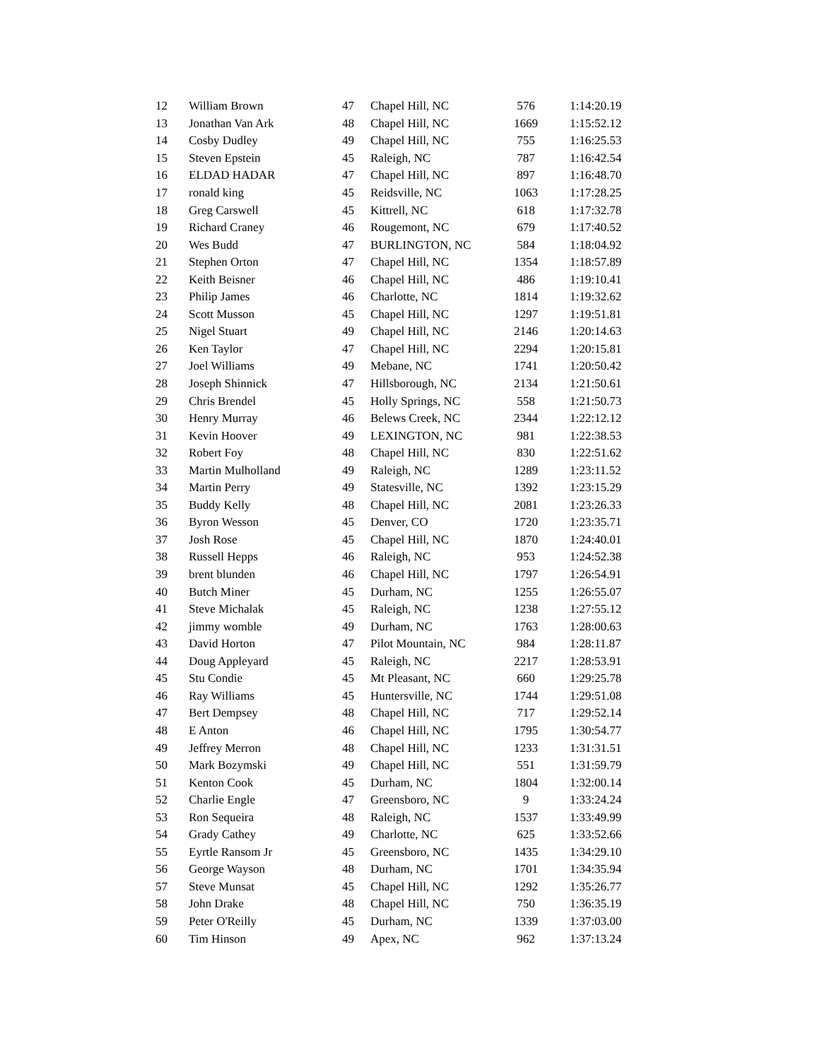| 12 | William Brown | 47 | Chapel Hill, NC | 576 | 1:14:20.19 |
| 13 | Jonathan Van Ark | 48 | Chapel Hill, NC | 1669 | 1:15:52.12 |
| 14 | Cosby Dudley | 49 | Chapel Hill, NC | 755 | 1:16:25.53 |
| 15 | Steven Epstein | 45 | Raleigh, NC | 787 | 1:16:42.54 |
| 16 | ELDAD HADAR | 47 | Chapel Hill, NC | 897 | 1:16:48.70 |
| 17 | ronald king | 45 | Reidsville, NC | 1063 | 1:17:28.25 |
| 18 | Greg Carswell | 45 | Kittrell, NC | 618 | 1:17:32.78 |
| 19 | Richard Craney | 46 | Rougemont, NC | 679 | 1:17:40.52 |
| 20 | Wes Budd | 47 | BURLINGTON, NC | 584 | 1:18:04.92 |
| 21 | Stephen Orton | 47 | Chapel Hill, NC | 1354 | 1:18:57.89 |
| 22 | Keith Beisner | 46 | Chapel Hill, NC | 486 | 1:19:10.41 |
| 23 | Philip James | 46 | Charlotte, NC | 1814 | 1:19:32.62 |
| 24 | Scott Musson | 45 | Chapel Hill, NC | 1297 | 1:19:51.81 |
| 25 | Nigel Stuart | 49 | Chapel Hill, NC | 2146 | 1:20:14.63 |
| 26 | Ken Taylor | 47 | Chapel Hill, NC | 2294 | 1:20:15.81 |
| 27 | Joel Williams | 49 | Mebane, NC | 1741 | 1:20:50.42 |
| 28 | Joseph Shinnick | 47 | Hillsborough, NC | 2134 | 1:21:50.61 |
| 29 | Chris Brendel | 45 | Holly Springs, NC | 558 | 1:21:50.73 |
| 30 | Henry Murray | 46 | Belews Creek, NC | 2344 | 1:22:12.12 |
| 31 | Kevin Hoover | 49 | LEXINGTON, NC | 981 | 1:22:38.53 |
| 32 | Robert Foy | 48 | Chapel Hill, NC | 830 | 1:22:51.62 |
| 33 | Martin Mulholland | 49 | Raleigh, NC | 1289 | 1:23:11.52 |
| 34 | Martin Perry | 49 | Statesville, NC | 1392 | 1:23:15.29 |
| 35 | Buddy Kelly | 48 | Chapel Hill, NC | 2081 | 1:23:26.33 |
| 36 | Byron Wesson | 45 | Denver, CO | 1720 | 1:23:35.71 |
| 37 | Josh Rose | 45 | Chapel Hill, NC | 1870 | 1:24:40.01 |
| 38 | Russell Hepps | 46 | Raleigh, NC | 953 | 1:24:52.38 |
| 39 | brent blunden | 46 | Chapel Hill, NC | 1797 | 1:26:54.91 |
| 40 | Butch Miner | 45 | Durham, NC | 1255 | 1:26:55.07 |
| 41 | Steve Michalak | 45 | Raleigh, NC | 1238 | 1:27:55.12 |
| 42 | jimmy womble | 49 | Durham, NC | 1763 | 1:28:00.63 |
| 43 | David Horton | 47 | Pilot Mountain, NC | 984 | 1:28:11.87 |
| 44 | Doug Appleyard | 45 | Raleigh, NC | 2217 | 1:28:53.91 |
| 45 | Stu Condie | 45 | Mt Pleasant, NC | 660 | 1:29:25.78 |
| 46 | Ray Williams | 45 | Huntersville, NC | 1744 | 1:29:51.08 |
| 47 | Bert Dempsey | 48 | Chapel Hill, NC | 717 | 1:29:52.14 |
| 48 | E Anton | 46 | Chapel Hill, NC | 1795 | 1:30:54.77 |
| 49 | Jeffrey Merron | 48 | Chapel Hill, NC | 1233 | 1:31:31.51 |
| 50 | Mark Bozymski | 49 | Chapel Hill, NC | 551 | 1:31:59.79 |
| 51 | Kenton Cook | 45 | Durham, NC | 1804 | 1:32:00.14 |
| 52 | Charlie Engle | 47 | Greensboro, NC | 9 | 1:33:24.24 |
| 53 | Ron Sequeira | 48 | Raleigh, NC | 1537 | 1:33:49.99 |
| 54 | Grady Cathey | 49 | Charlotte, NC | 625 | 1:33:52.66 |
| 55 | Eyrtle Ransom Jr | 45 | Greensboro, NC | 1435 | 1:34:29.10 |
| 56 | George Wayson | 48 | Durham, NC | 1701 | 1:34:35.94 |
| 57 | Steve Munsat | 45 | Chapel Hill, NC | 1292 | 1:35:26.77 |
| 58 | John Drake | 48 | Chapel Hill, NC | 750 | 1:36:35.19 |
| 59 | Peter O'Reilly | 45 | Durham, NC | 1339 | 1:37:03.00 |
| 60 | Tim Hinson | 49 | Apex, NC | 962 | 1:37:13.24 |